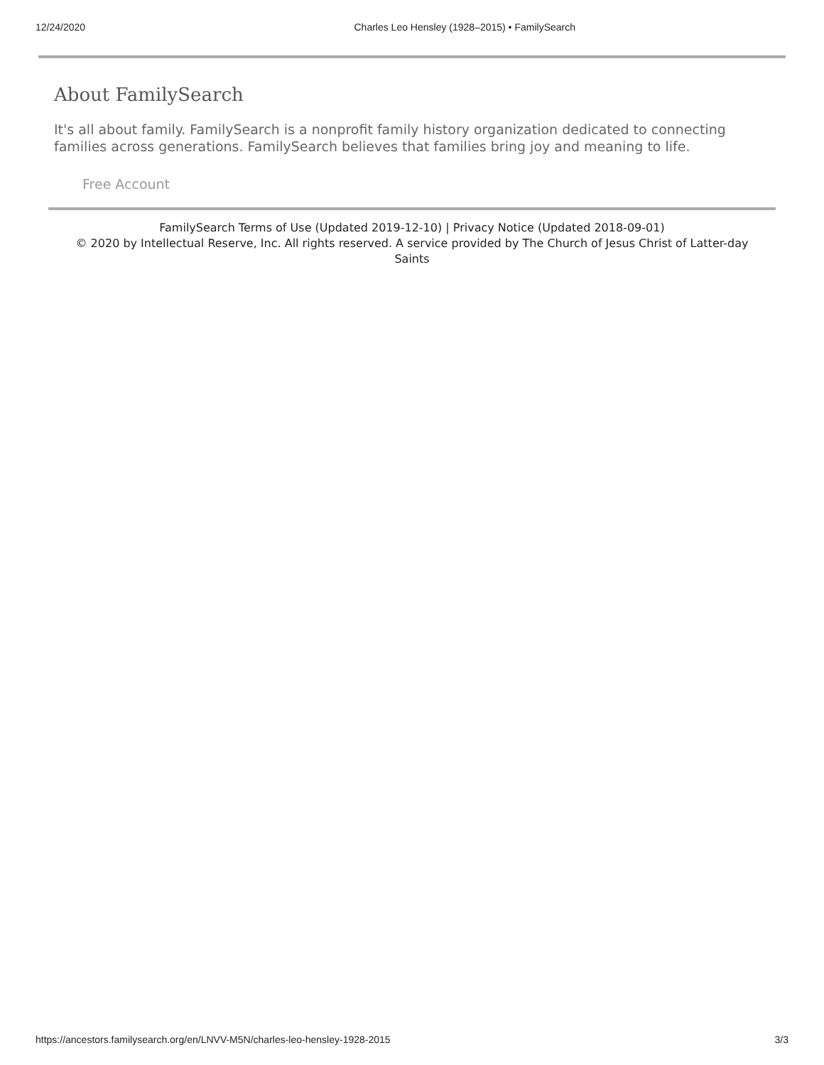12/24/2020 Charles Leo Hensley (1928–2015) • FamilySearch
About FamilySearch
It's all about family. FamilySearch is a nonprofit family history organization dedicated to connecting families across generations. FamilySearch believes that families bring joy and meaning to life.
Free Account
FamilySearch Terms of Use (Updated 2019-12-10) | Privacy Notice (Updated 2018-09-01)
© 2020 by Intellectual Reserve, Inc. All rights reserved. A service provided by The Church of Jesus Christ of Latter-day Saints
https://ancestors.familysearch.org/en/LNVV-M5N/charles-leo-hensley-1928-2015 3/3